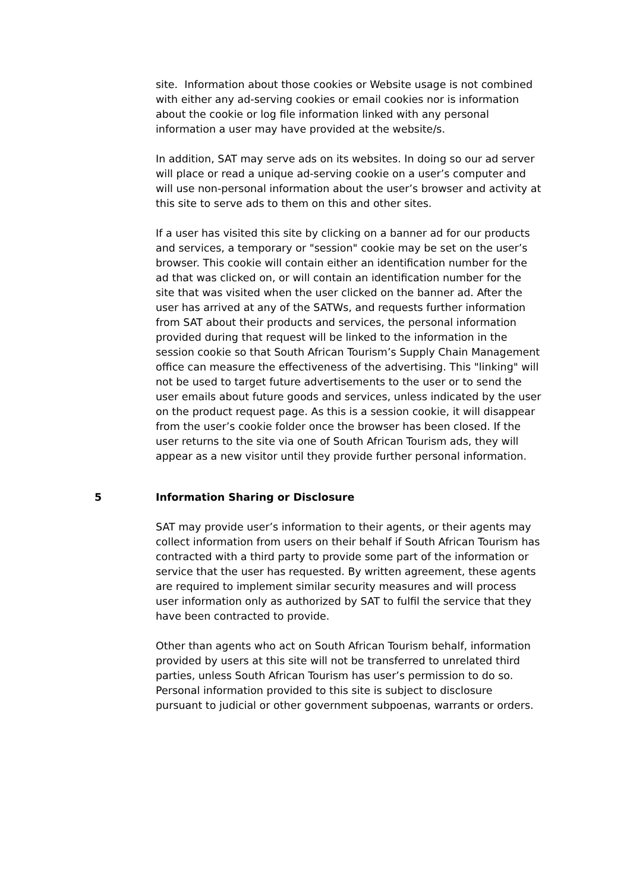site. Information about those cookies or Website usage is not combined with either any ad-serving cookies or email cookies nor is information about the cookie or log file information linked with any personal information a user may have provided at the website/s.
In addition, SAT may serve ads on its websites. In doing so our ad server will place or read a unique ad-serving cookie on a user’s computer and will use non-personal information about the user’s browser and activity at this site to serve ads to them on this and other sites.
If a user has visited this site by clicking on a banner ad for our products and services, a temporary or "session" cookie may be set on the user’s browser. This cookie will contain either an identification number for the ad that was clicked on, or will contain an identification number for the site that was visited when the user clicked on the banner ad. After the user has arrived at any of the SATWs, and requests further information from SAT about their products and services, the personal information provided during that request will be linked to the information in the session cookie so that South African Tourism’s Supply Chain Management office can measure the effectiveness of the advertising. This "linking" will not be used to target future advertisements to the user or to send the user emails about future goods and services, unless indicated by the user on the product request page. As this is a session cookie, it will disappear from the user’s cookie folder once the browser has been closed. If the user returns to the site via one of South African Tourism ads, they will appear as a new visitor until they provide further personal information.
5 Information Sharing or Disclosure
SAT may provide user’s information to their agents, or their agents may collect information from users on their behalf if South African Tourism has contracted with a third party to provide some part of the information or service that the user has requested. By written agreement, these agents are required to implement similar security measures and will process user information only as authorized by SAT to fulfil the service that they have been contracted to provide.
Other than agents who act on South African Tourism behalf, information provided by users at this site will not be transferred to unrelated third parties, unless South African Tourism has user’s permission to do so. Personal information provided to this site is subject to disclosure pursuant to judicial or other government subpoenas, warrants or orders.